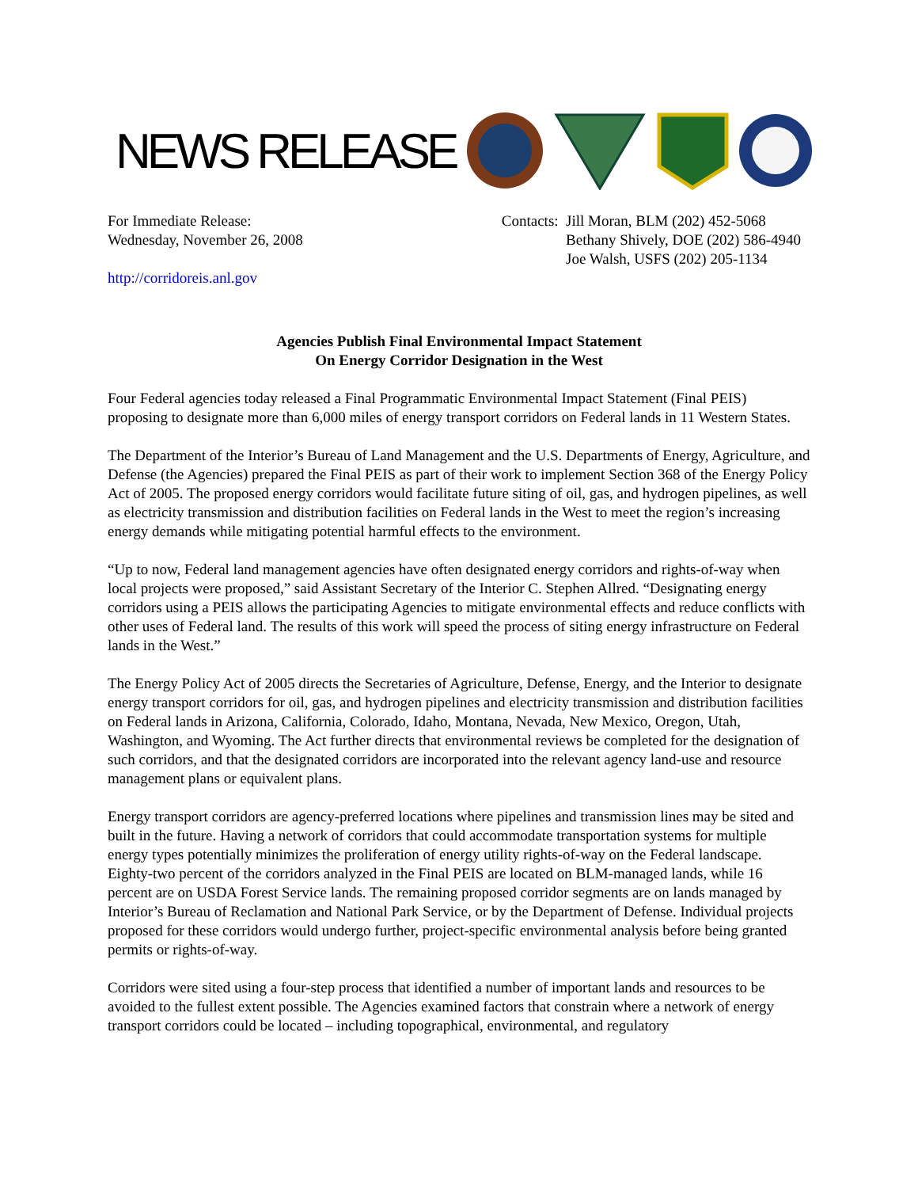NEWS RELEASE
For Immediate Release:
Wednesday, November 26, 2008
http://corridoreis.anl.gov
Contacts: Jill Moran, BLM (202) 452-5068
Bethany Shively, DOE (202) 586-4940
Joe Walsh, USFS (202) 205-1134
Agencies Publish Final Environmental Impact Statement
On Energy Corridor Designation in the West
Four Federal agencies today released a Final Programmatic Environmental Impact Statement (Final PEIS) proposing to designate more than 6,000 miles of energy transport corridors on Federal lands in 11 Western States.
The Department of the Interior’s Bureau of Land Management and the U.S. Departments of Energy, Agriculture, and Defense (the Agencies) prepared the Final PEIS as part of their work to implement Section 368 of the Energy Policy Act of 2005. The proposed energy corridors would facilitate future siting of oil, gas, and hydrogen pipelines, as well as electricity transmission and distribution facilities on Federal lands in the West to meet the region’s increasing energy demands while mitigating potential harmful effects to the environment.
“Up to now, Federal land management agencies have often designated energy corridors and rights-of-way when local projects were proposed,” said Assistant Secretary of the Interior C. Stephen Allred. “Designating energy corridors using a PEIS allows the participating Agencies to mitigate environmental effects and reduce conflicts with other uses of Federal land. The results of this work will speed the process of siting energy infrastructure on Federal lands in the West.”
The Energy Policy Act of 2005 directs the Secretaries of Agriculture, Defense, Energy, and the Interior to designate energy transport corridors for oil, gas, and hydrogen pipelines and electricity transmission and distribution facilities on Federal lands in Arizona, California, Colorado, Idaho, Montana, Nevada, New Mexico, Oregon, Utah, Washington, and Wyoming. The Act further directs that environmental reviews be completed for the designation of such corridors, and that the designated corridors are incorporated into the relevant agency land-use and resource management plans or equivalent plans.
Energy transport corridors are agency-preferred locations where pipelines and transmission lines may be sited and built in the future. Having a network of corridors that could accommodate transportation systems for multiple energy types potentially minimizes the proliferation of energy utility rights-of-way on the Federal landscape. Eighty-two percent of the corridors analyzed in the Final PEIS are located on BLM-managed lands, while 16 percent are on USDA Forest Service lands. The remaining proposed corridor segments are on lands managed by Interior’s Bureau of Reclamation and National Park Service, or by the Department of Defense. Individual projects proposed for these corridors would undergo further, project-specific environmental analysis before being granted permits or rights-of-way.
Corridors were sited using a four-step process that identified a number of important lands and resources to be avoided to the fullest extent possible. The Agencies examined factors that constrain where a network of energy transport corridors could be located – including topographical, environmental, and regulatory